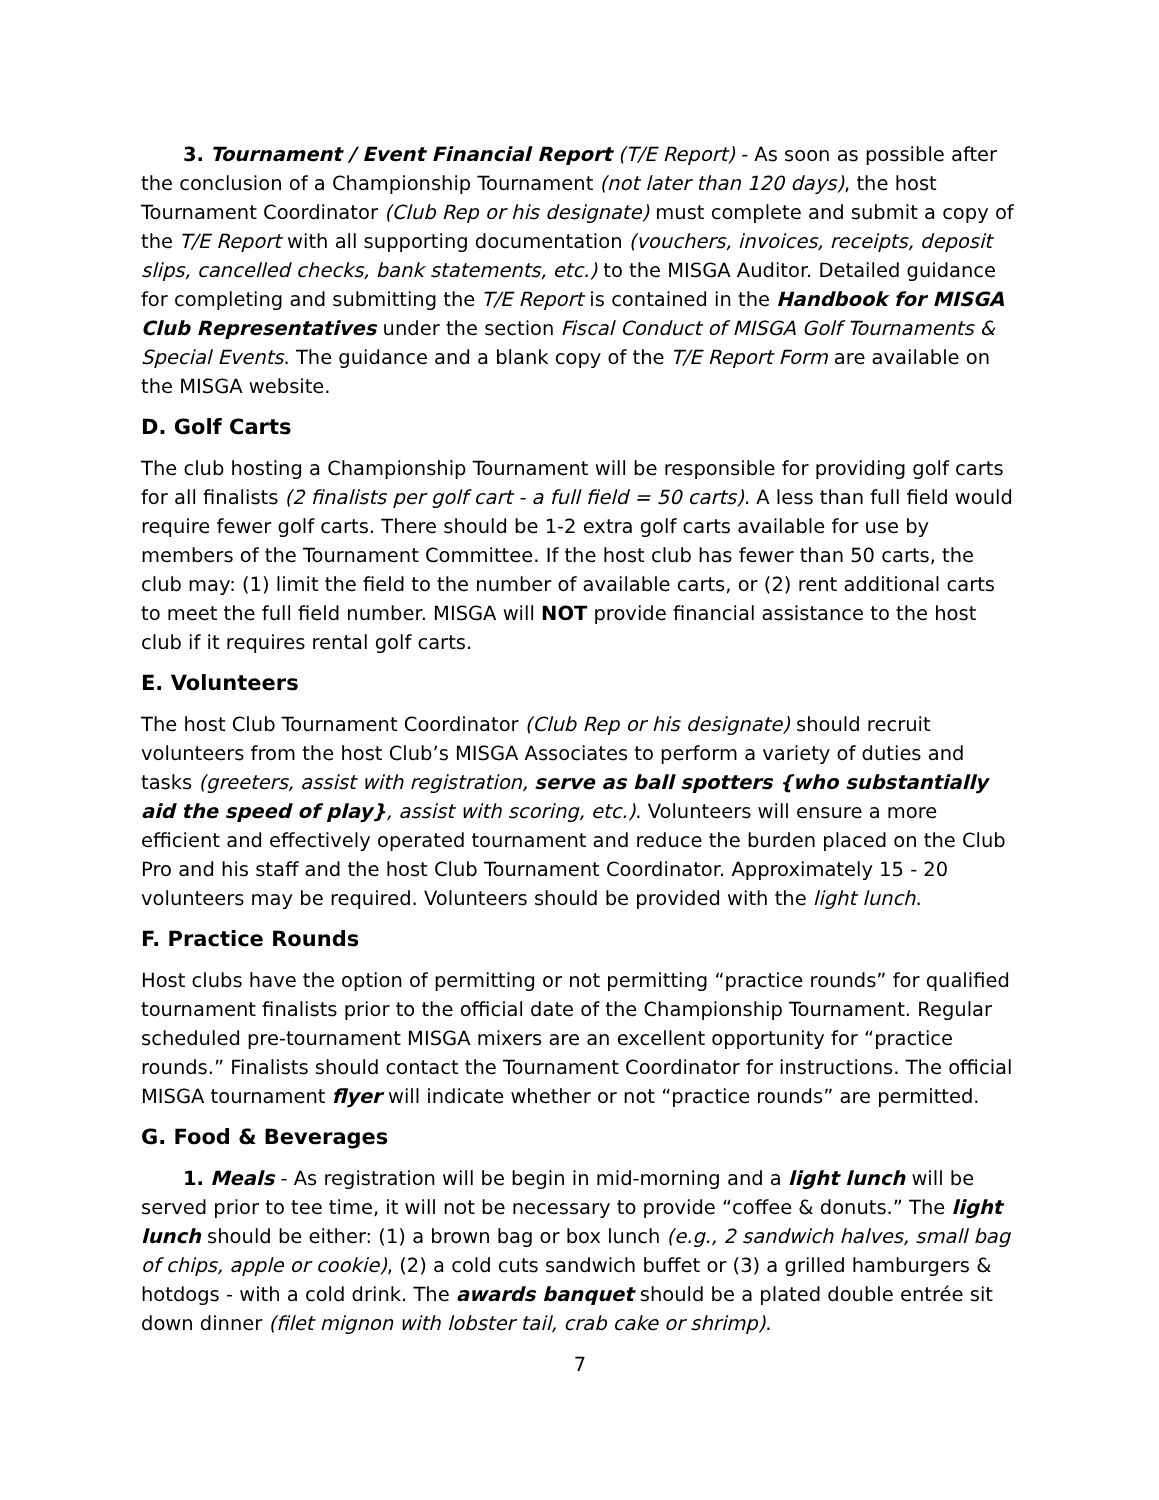3. Tournament / Event Financial Report (T/E Report) - As soon as possible after the conclusion of a Championship Tournament (not later than 120 days), the host Tournament Coordinator (Club Rep or his designate) must complete and submit a copy of the T/E Report with all supporting documentation (vouchers, invoices, receipts, deposit slips, cancelled checks, bank statements, etc.) to the MISGA Auditor. Detailed guidance for completing and submitting the T/E Report is contained in the Handbook for MISGA Club Representatives under the section Fiscal Conduct of MISGA Golf Tournaments & Special Events. The guidance and a blank copy of the T/E Report Form are available on the MISGA website.
D. Golf Carts
The club hosting a Championship Tournament will be responsible for providing golf carts for all finalists (2 finalists per golf cart - a full field = 50 carts). A less than full field would require fewer golf carts. There should be 1-2 extra golf carts available for use by members of the Tournament Committee. If the host club has fewer than 50 carts, the club may: (1) limit the field to the number of available carts, or (2) rent additional carts to meet the full field number. MISGA will NOT provide financial assistance to the host club if it requires rental golf carts.
E. Volunteers
The host Club Tournament Coordinator (Club Rep or his designate) should recruit volunteers from the host Club’s MISGA Associates to perform a variety of duties and tasks (greeters, assist with registration, serve as ball spotters {who substantially aid the speed of play}, assist with scoring, etc.). Volunteers will ensure a more efficient and effectively operated tournament and reduce the burden placed on the Club Pro and his staff and the host Club Tournament Coordinator. Approximately 15 - 20 volunteers may be required. Volunteers should be provided with the light lunch.
F. Practice Rounds
Host clubs have the option of permitting or not permitting “practice rounds” for qualified tournament finalists prior to the official date of the Championship Tournament. Regular scheduled pre-tournament MISGA mixers are an excellent opportunity for “practice rounds.” Finalists should contact the Tournament Coordinator for instructions. The official MISGA tournament flyer will indicate whether or not “practice rounds” are permitted.
G. Food & Beverages
1. Meals - As registration will be begin in mid-morning and a light lunch will be served prior to tee time, it will not be necessary to provide “coffee & donuts.” The light lunch should be either: (1) a brown bag or box lunch (e.g., 2 sandwich halves, small bag of chips, apple or cookie), (2) a cold cuts sandwich buffet or (3) a grilled hamburgers & hotdogs - with a cold drink. The awards banquet should be a plated double entrée sit down dinner (filet mignon with lobster tail, crab cake or shrimp).
7